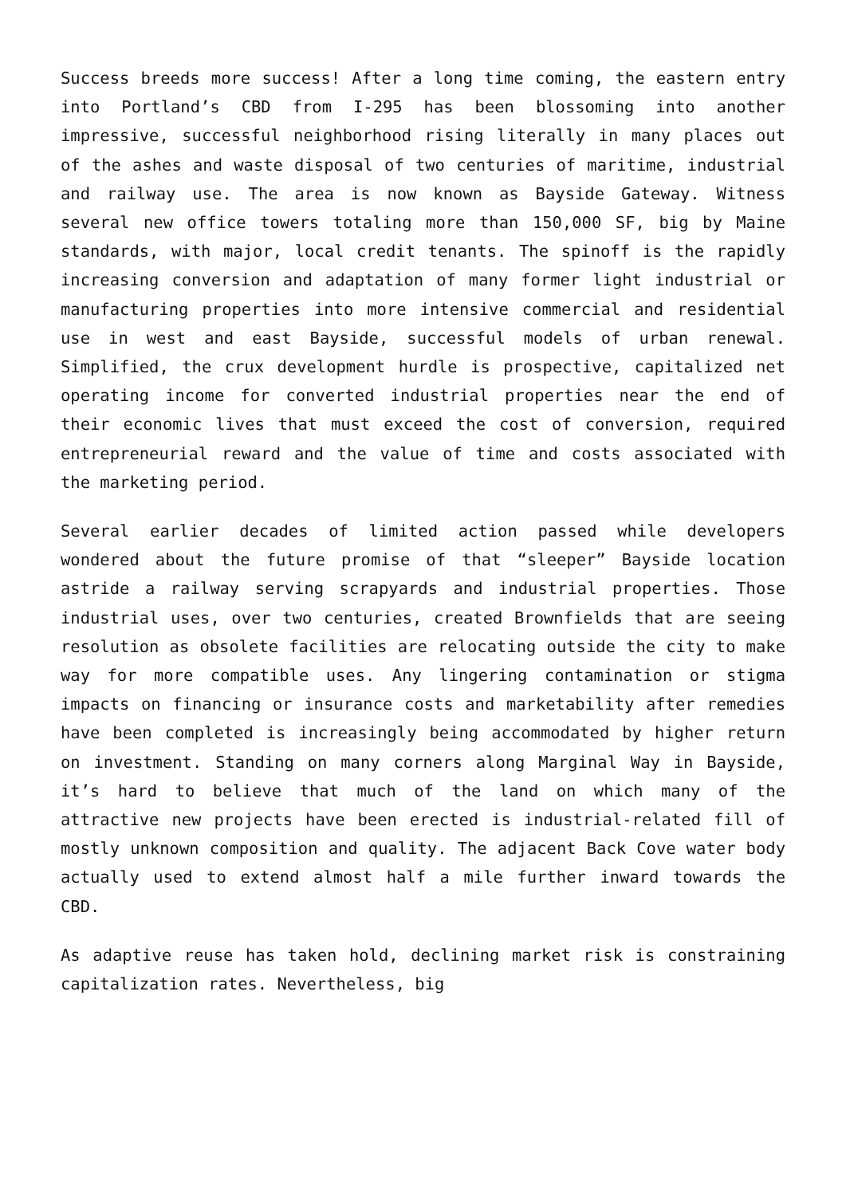Success breeds more success! After a long time coming, the eastern entry into Portland’s CBD from I-295 has been blossoming into another impressive, successful neighborhood rising literally in many places out of the ashes and waste disposal of two centuries of maritime, industrial and railway use. The area is now known as Bayside Gateway. Witness several new office towers totaling more than 150,000 SF, big by Maine standards, with major, local credit tenants. The spinoff is the rapidly increasing conversion and adaptation of many former light industrial or manufacturing properties into more intensive commercial and residential use in west and east Bayside, successful models of urban renewal. Simplified, the crux development hurdle is prospective, capitalized net operating income for converted industrial properties near the end of their economic lives that must exceed the cost of conversion, required entrepreneurial reward and the value of time and costs associated with the marketing period.
Several earlier decades of limited action passed while developers wondered about the future promise of that “sleeper” Bayside location astride a railway serving scrapyards and industrial properties. Those industrial uses, over two centuries, created Brownfields that are seeing resolution as obsolete facilities are relocating outside the city to make way for more compatible uses. Any lingering contamination or stigma impacts on financing or insurance costs and marketability after remedies have been completed is increasingly being accommodated by higher return on investment. Standing on many corners along Marginal Way in Bayside, it’s hard to believe that much of the land on which many of the attractive new projects have been erected is industrial-related fill of mostly unknown composition and quality. The adjacent Back Cove water body actually used to extend almost half a mile further inward towards the CBD.
As adaptive reuse has taken hold, declining market risk is constraining capitalization rates. Nevertheless, big